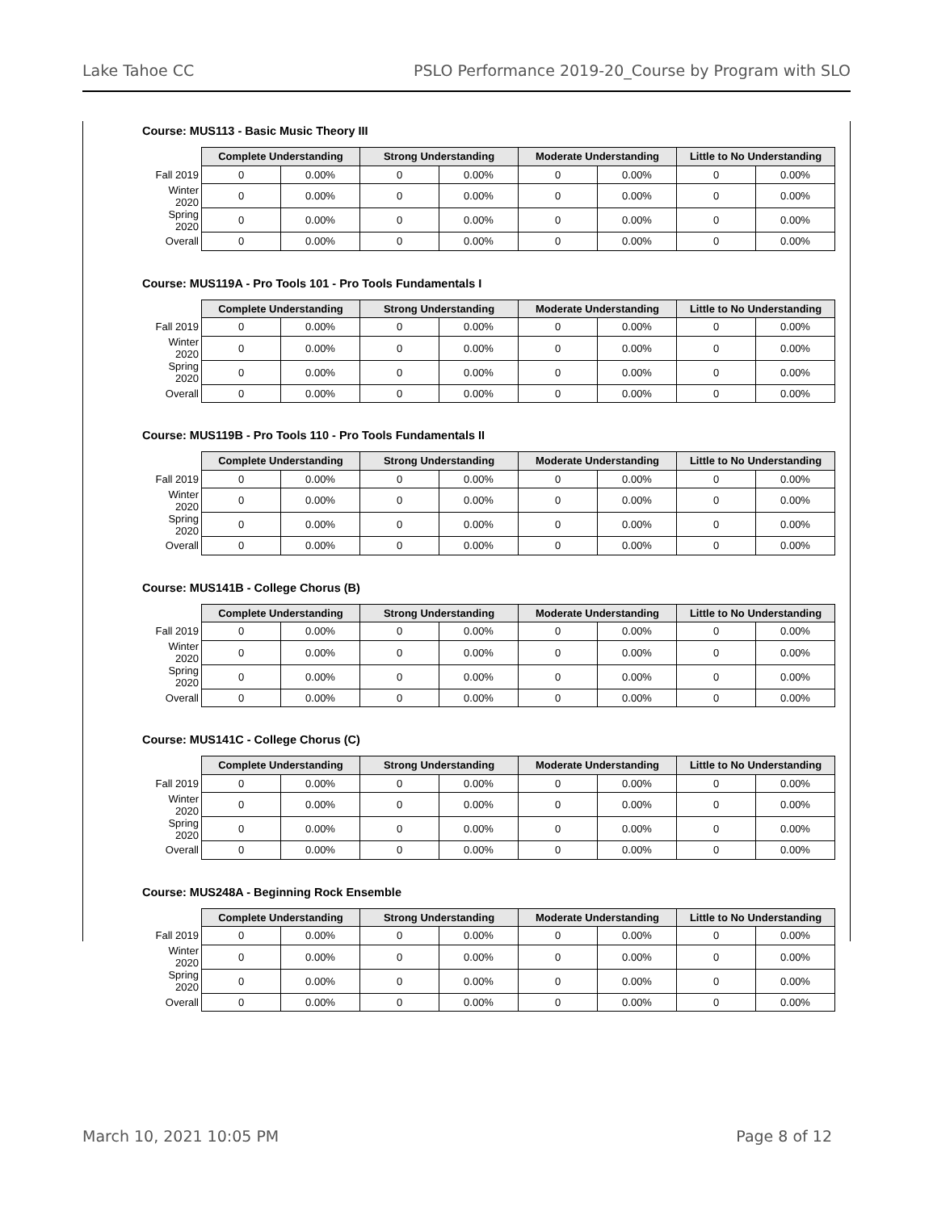Lake Tahoe CC PSLO Performance 2019-20_Course by Program with SLO
Course: MUS113 - Basic Music Theory III
| | Complete Understanding | | Strong Understanding | | Moderate Understanding | | Little to No Understanding | |
| Fall 2019 | 0 | 0.00% | 0 | 0.00% | 0 | 0.00% | 0 | 0.00% |
| Winter 2020 | 0 | 0.00% | 0 | 0.00% | 0 | 0.00% | 0 | 0.00% |
| Spring 2020 | 0 | 0.00% | 0 | 0.00% | 0 | 0.00% | 0 | 0.00% |
| Overall | 0 | 0.00% | 0 | 0.00% | 0 | 0.00% | 0 | 0.00% |
Course: MUS119A - Pro Tools 101 - Pro Tools Fundamentals I
| | Complete Understanding | | Strong Understanding | | Moderate Understanding | | Little to No Understanding | |
| Fall 2019 | 0 | 0.00% | 0 | 0.00% | 0 | 0.00% | 0 | 0.00% |
| Winter 2020 | 0 | 0.00% | 0 | 0.00% | 0 | 0.00% | 0 | 0.00% |
| Spring 2020 | 0 | 0.00% | 0 | 0.00% | 0 | 0.00% | 0 | 0.00% |
| Overall | 0 | 0.00% | 0 | 0.00% | 0 | 0.00% | 0 | 0.00% |
Course: MUS119B - Pro Tools 110 - Pro Tools Fundamentals II
| | Complete Understanding | | Strong Understanding | | Moderate Understanding | | Little to No Understanding | |
| Fall 2019 | 0 | 0.00% | 0 | 0.00% | 0 | 0.00% | 0 | 0.00% |
| Winter 2020 | 0 | 0.00% | 0 | 0.00% | 0 | 0.00% | 0 | 0.00% |
| Spring 2020 | 0 | 0.00% | 0 | 0.00% | 0 | 0.00% | 0 | 0.00% |
| Overall | 0 | 0.00% | 0 | 0.00% | 0 | 0.00% | 0 | 0.00% |
Course: MUS141B - College Chorus (B)
| | Complete Understanding | | Strong Understanding | | Moderate Understanding | | Little to No Understanding | |
| Fall 2019 | 0 | 0.00% | 0 | 0.00% | 0 | 0.00% | 0 | 0.00% |
| Winter 2020 | 0 | 0.00% | 0 | 0.00% | 0 | 0.00% | 0 | 0.00% |
| Spring 2020 | 0 | 0.00% | 0 | 0.00% | 0 | 0.00% | 0 | 0.00% |
| Overall | 0 | 0.00% | 0 | 0.00% | 0 | 0.00% | 0 | 0.00% |
Course: MUS141C - College Chorus (C)
| | Complete Understanding | | Strong Understanding | | Moderate Understanding | | Little to No Understanding | |
| Fall 2019 | 0 | 0.00% | 0 | 0.00% | 0 | 0.00% | 0 | 0.00% |
| Winter 2020 | 0 | 0.00% | 0 | 0.00% | 0 | 0.00% | 0 | 0.00% |
| Spring 2020 | 0 | 0.00% | 0 | 0.00% | 0 | 0.00% | 0 | 0.00% |
| Overall | 0 | 0.00% | 0 | 0.00% | 0 | 0.00% | 0 | 0.00% |
Course: MUS248A - Beginning Rock Ensemble
| | Complete Understanding | | Strong Understanding | | Moderate Understanding | | Little to No Understanding | |
| Fall 2019 | 0 | 0.00% | 0 | 0.00% | 0 | 0.00% | 0 | 0.00% |
| Winter 2020 | 0 | 0.00% | 0 | 0.00% | 0 | 0.00% | 0 | 0.00% |
| Spring 2020 | 0 | 0.00% | 0 | 0.00% | 0 | 0.00% | 0 | 0.00% |
| Overall | 0 | 0.00% | 0 | 0.00% | 0 | 0.00% | 0 | 0.00% |
March 10, 2021 10:05 PM Page 8 of 12